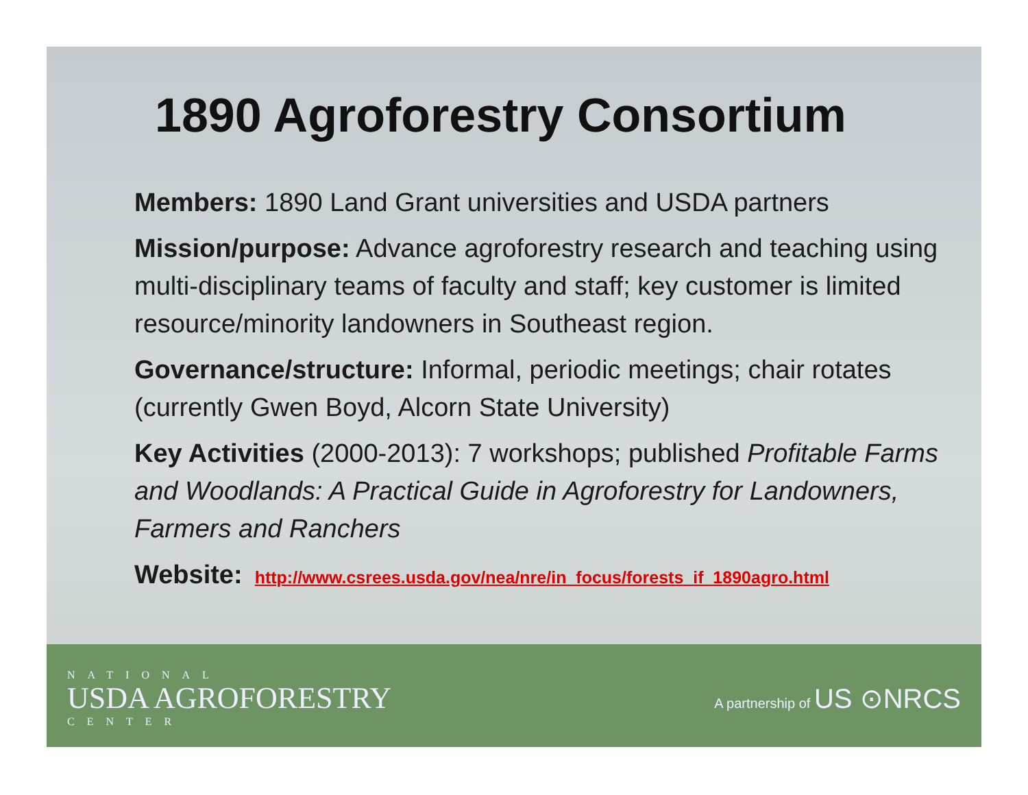1890 Agroforestry Consortium
Members: 1890 Land Grant universities and USDA partners
Mission/purpose: Advance agroforestry research and teaching using multi-disciplinary teams of faculty and staff; key customer is limited resource/minority landowners in Southeast region.
Governance/structure: Informal, periodic meetings; chair rotates (currently Gwen Boyd, Alcorn State University)
Key Activities (2000-2013): 7 workshops; published Profitable Farms and Woodlands: A Practical Guide in Agroforestry for Landowners, Farmers and Ranchers
Website: http://www.csrees.usda.gov/nea/nre/in_focus/forests_if_1890agro.html
NATIONAL
USDA AGROFORESTRY
CENTER
A partnership of US ⊙NRCS